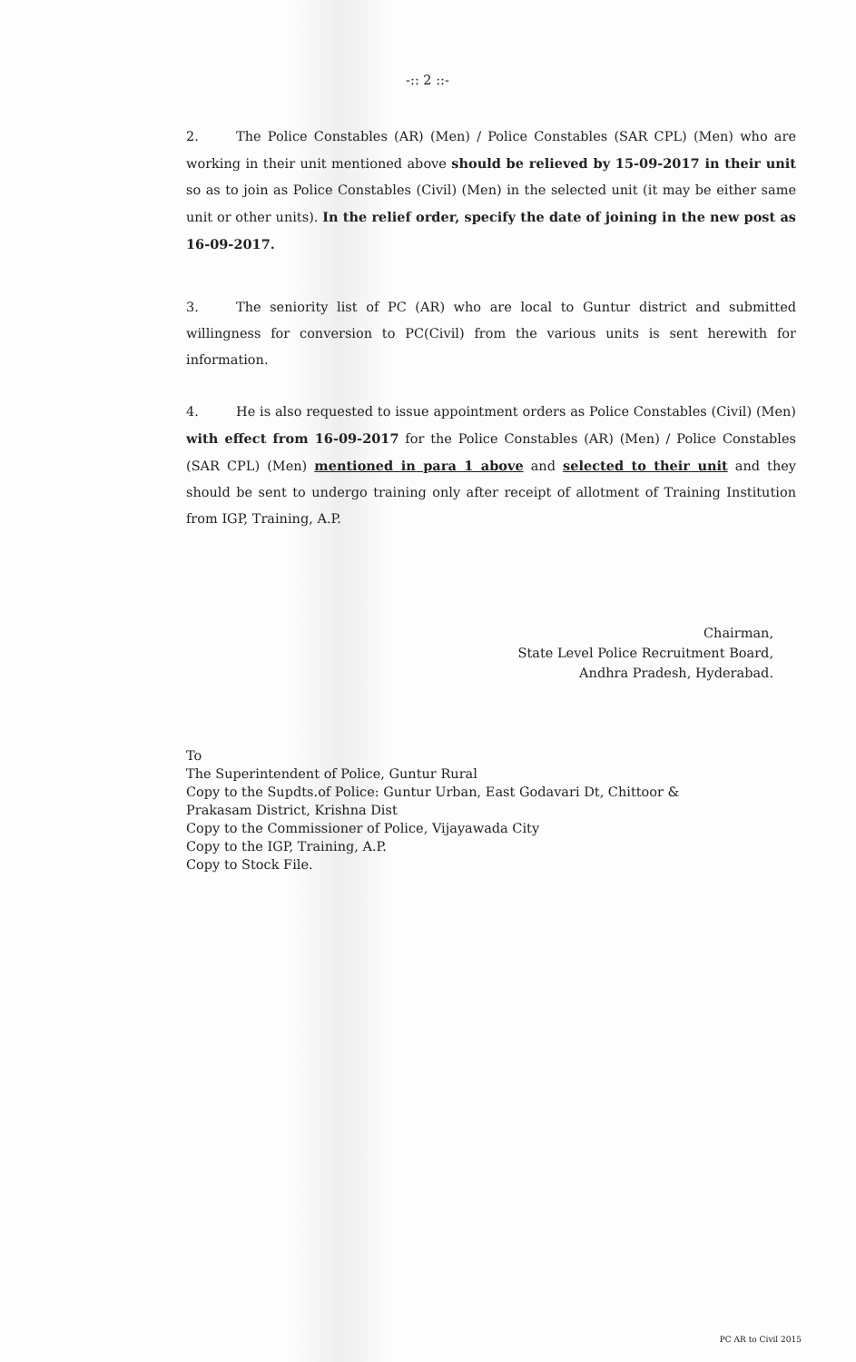-:: 2 ::-
2. The Police Constables (AR) (Men) / Police Constables (SAR CPL) (Men) who are working in their unit mentioned above should be relieved by 15-09-2017 in their unit so as to join as Police Constables (Civil) (Men) in the selected unit (it may be either same unit or other units). In the relief order, specify the date of joining in the new post as 16-09-2017.
3. The seniority list of PC (AR) who are local to Guntur district and submitted willingness for conversion to PC(Civil) from the various units is sent herewith for information.
4. He is also requested to issue appointment orders as Police Constables (Civil) (Men) with effect from 16-09-2017 for the Police Constables (AR) (Men) / Police Constables (SAR CPL) (Men) mentioned in para 1 above and selected to their unit and they should be sent to undergo training only after receipt of allotment of Training Institution from IGP, Training, A.P.
Chairman,
State Level Police Recruitment Board,
Andhra Pradesh, Hyderabad.
To
The Superintendent of Police, Guntur Rural
Copy to the Supdts.of Police: Guntur Urban, East Godavari Dt, Chittoor &
Prakasam District, Krishna Dist
Copy to the Commissioner of Police, Vijayawada City
Copy to the IGP, Training, A.P.
Copy to Stock File.
PC AR to Civil 2015